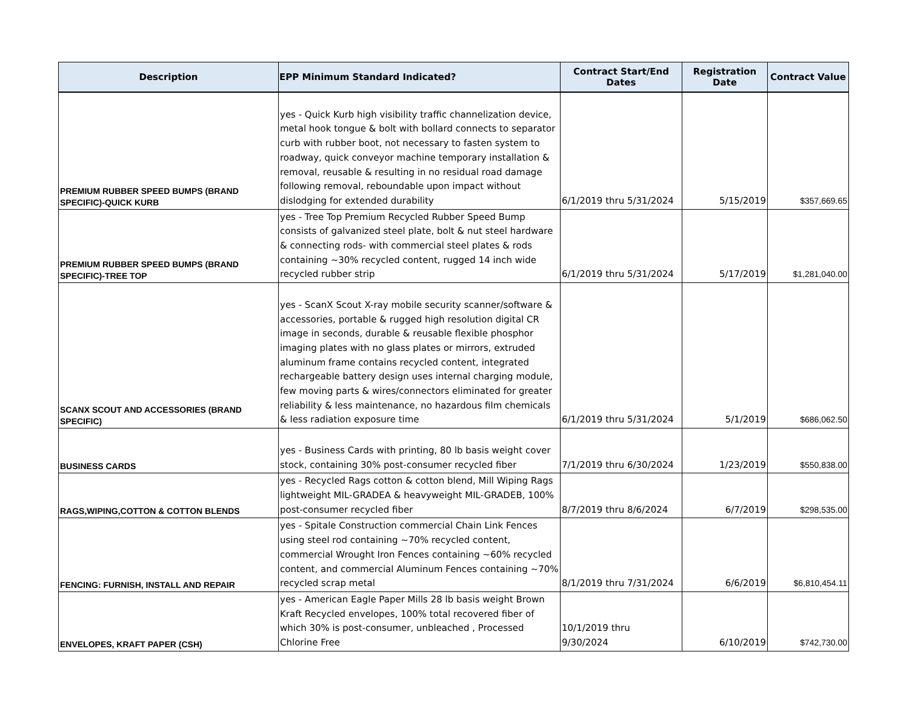| Description | EPP Minimum Standard Indicated? | Contract Start/End Dates | Registration Date | Contract Value |
| --- | --- | --- | --- | --- |
| PREMIUM RUBBER SPEED BUMPS (BRAND SPECIFIC)-QUICK KURB | yes - Quick Kurb high visibility traffic channelization device, metal hook tongue & bolt with bollard connects to separator curb with rubber boot, not necessary to fasten system to roadway, quick conveyor machine temporary installation & removal, reusable & resulting in no residual road damage following removal, reboundable upon impact without dislodging for extended durability | 6/1/2019 thru 5/31/2024 | 5/15/2019 | $357,669.65 |
| PREMIUM RUBBER SPEED BUMPS (BRAND SPECIFIC)-TREE TOP | yes - Tree Top Premium Recycled Rubber Speed Bump consists of galvanized steel plate, bolt & nut steel hardware & connecting rods- with commercial steel plates & rods containing ~30% recycled content, rugged 14 inch wide recycled rubber strip | 6/1/2019 thru 5/31/2024 | 5/17/2019 | $1,281,040.00 |
| SCANX SCOUT AND ACCESSORIES (BRAND SPECIFIC) | yes - ScanX Scout X-ray mobile security scanner/software & accessories, portable & rugged high resolution digital CR image in seconds, durable & reusable flexible phosphor imaging plates with no glass plates or mirrors, extruded aluminum frame contains recycled content, integrated rechargeable battery design uses internal charging module, few moving parts & wires/connectors eliminated for greater reliability & less maintenance, no hazardous film chemicals & less radiation exposure time | 6/1/2019 thru 5/31/2024 | 5/1/2019 | $686,062.50 |
| BUSINESS CARDS | yes - Business Cards with printing, 80 lb basis weight cover stock, containing 30% post-consumer recycled fiber | 7/1/2019 thru 6/30/2024 | 1/23/2019 | $550,838.00 |
| RAGS,WIPING,COTTON & COTTON BLENDS | yes - Recycled Rags cotton & cotton blend, Mill Wiping Rags lightweight MIL-GRADEA & heavyweight MIL-GRADEB, 100% post-consumer recycled fiber | 8/7/2019 thru 8/6/2024 | 6/7/2019 | $298,535.00 |
| FENCING: FURNISH, INSTALL AND REPAIR | yes - Spitale Construction commercial Chain Link Fences using steel rod containing ~70% recycled content, commercial Wrought Iron Fences containing ~60% recycled content, and commercial Aluminum Fences containing ~70% recycled scrap metal | 8/1/2019 thru 7/31/2024 | 6/6/2019 | $6,810,454.11 |
| ENVELOPES, KRAFT PAPER (CSH) | yes - American Eagle Paper Mills 28 lb basis weight Brown Kraft Recycled envelopes, 100% total recovered fiber of which 30% is post-consumer, unbleached , Processed Chlorine Free | 10/1/2019 thru 9/30/2024 | 6/10/2019 | $742,730.00 |